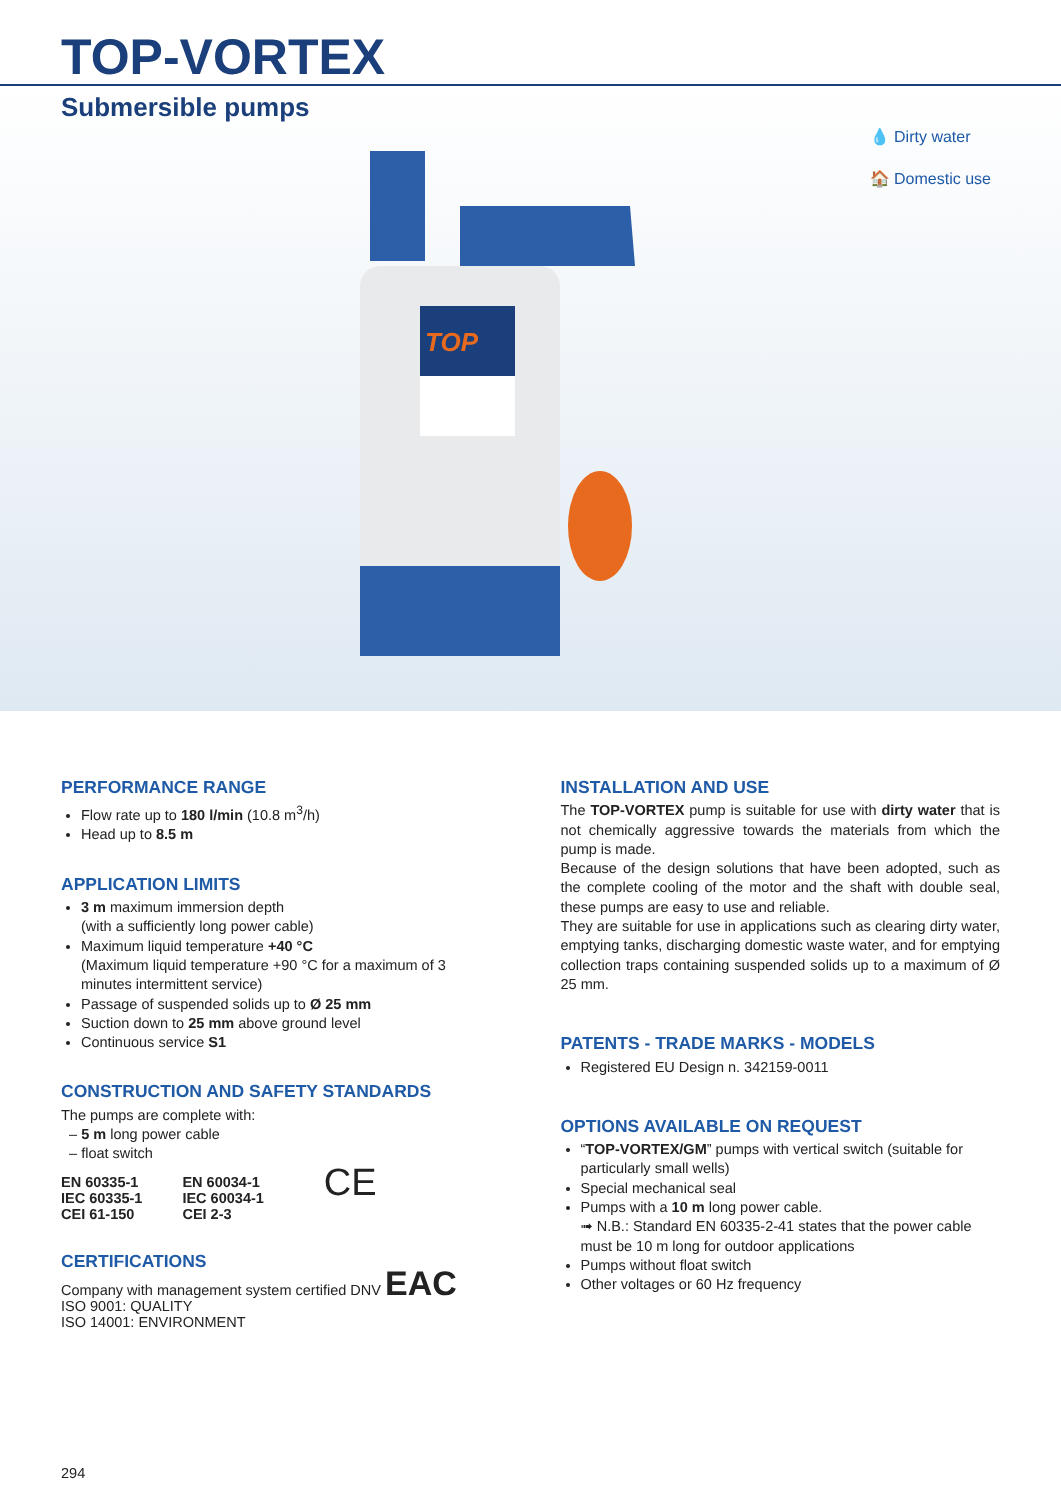TOP-VORTEX
Submersible pumps
💧 Dirty water
🏠 Domestic use
TOP
PERFORMANCE RANGE
Flow rate up to 180 l/min (10.8 m<sup>3</sup>/h)
Head up to 8.5 m
APPLICATION LIMITS
3 m maximum immersion depth
(with a sufficiently long power cable)
Maximum liquid temperature +40 °C
(Maximum liquid temperature +90 °C for a maximum of 3 minutes intermittent service)
Passage of suspended solids up to Ø 25 mm
Suction down to 25 mm above ground level
Continuous service S1
CONSTRUCTION AND SAFETY STANDARDS
The pumps are complete with:
– 5 m long power cable
– float switch
EN 60335-1
IEC 60335-1
CEI 61-150
EN 60034-1
IEC 60034-1
CEI 2-3
CE
CERTIFICATIONS
Company with management system certified DNV EAC
ISO 9001: QUALITY
ISO 14001: ENVIRONMENT
INSTALLATION AND USE
The TOP-VORTEX pump is suitable for use with dirty water that is not chemically aggressive towards the materials from which the pump is made.
Because of the design solutions that have been adopted, such as the complete cooling of the motor and the shaft with double seal, these pumps are easy to use and reliable.
They are suitable for use in applications such as clearing dirty water, emptying tanks, discharging domestic waste water, and for emptying collection traps containing suspended solids up to a maximum of Ø 25 mm.
PATENTS - TRADE MARKS - MODELS
Registered EU Design n. 342159-0011
OPTIONS AVAILABLE ON REQUEST
“TOP-VORTEX/GM” pumps with vertical switch (suitable for particularly small wells)
Special mechanical seal
Pumps with a 10 m long power cable.
➟ N.B.: Standard EN 60335-2-41 states that the power cable must be 10 m long for outdoor applications
Pumps without float switch
Other voltages or 60 Hz frequency
294